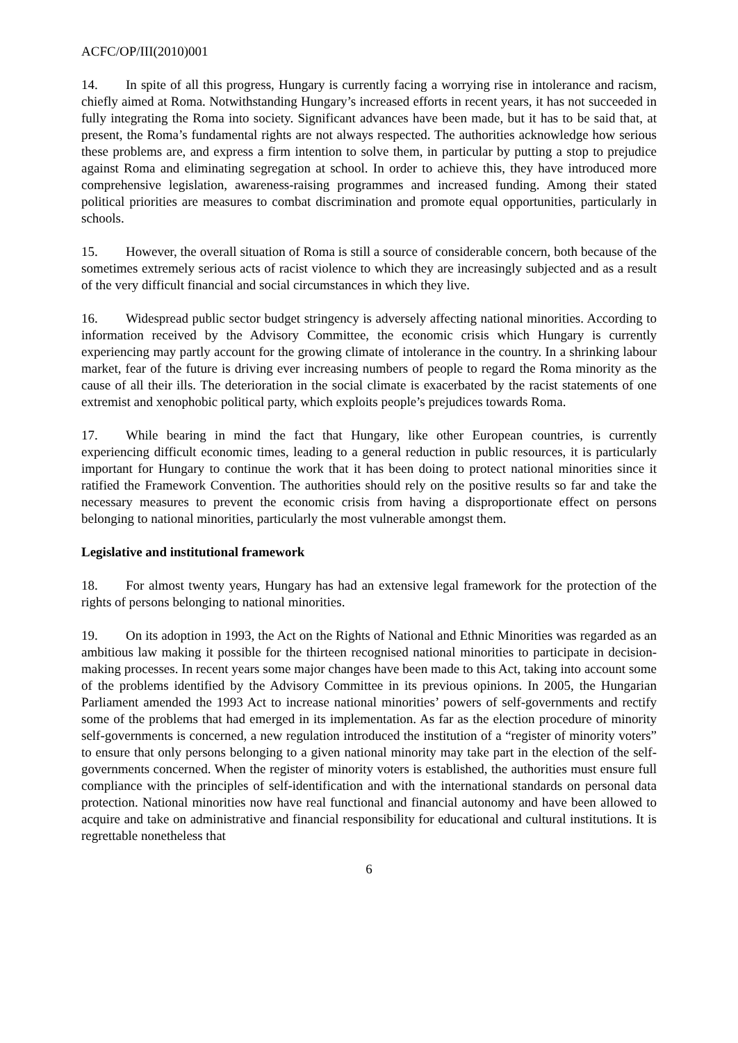ACFC/OP/III(2010)001
14. In spite of all this progress, Hungary is currently facing a worrying rise in intolerance and racism, chiefly aimed at Roma. Notwithstanding Hungary’s increased efforts in recent years, it has not succeeded in fully integrating the Roma into society. Significant advances have been made, but it has to be said that, at present, the Roma’s fundamental rights are not always respected. The authorities acknowledge how serious these problems are, and express a firm intention to solve them, in particular by putting a stop to prejudice against Roma and eliminating segregation at school. In order to achieve this, they have introduced more comprehensive legislation, awareness-raising programmes and increased funding. Among their stated political priorities are measures to combat discrimination and promote equal opportunities, particularly in schools.
15. However, the overall situation of Roma is still a source of considerable concern, both because of the sometimes extremely serious acts of racist violence to which they are increasingly subjected and as a result of the very difficult financial and social circumstances in which they live.
16. Widespread public sector budget stringency is adversely affecting national minorities. According to information received by the Advisory Committee, the economic crisis which Hungary is currently experiencing may partly account for the growing climate of intolerance in the country. In a shrinking labour market, fear of the future is driving ever increasing numbers of people to regard the Roma minority as the cause of all their ills. The deterioration in the social climate is exacerbated by the racist statements of one extremist and xenophobic political party, which exploits people’s prejudices towards Roma.
17. While bearing in mind the fact that Hungary, like other European countries, is currently experiencing difficult economic times, leading to a general reduction in public resources, it is particularly important for Hungary to continue the work that it has been doing to protect national minorities since it ratified the Framework Convention. The authorities should rely on the positive results so far and take the necessary measures to prevent the economic crisis from having a disproportionate effect on persons belonging to national minorities, particularly the most vulnerable amongst them.
Legislative and institutional framework
18. For almost twenty years, Hungary has had an extensive legal framework for the protection of the rights of persons belonging to national minorities.
19. On its adoption in 1993, the Act on the Rights of National and Ethnic Minorities was regarded as an ambitious law making it possible for the thirteen recognised national minorities to participate in decision-making processes. In recent years some major changes have been made to this Act, taking into account some of the problems identified by the Advisory Committee in its previous opinions. In 2005, the Hungarian Parliament amended the 1993 Act to increase national minorities’ powers of self-governments and rectify some of the problems that had emerged in its implementation. As far as the election procedure of minority self-governments is concerned, a new regulation introduced the institution of a “register of minority voters” to ensure that only persons belonging to a given national minority may take part in the election of the self-governments concerned. When the register of minority voters is established, the authorities must ensure full compliance with the principles of self-identification and with the international standards on personal data protection. National minorities now have real functional and financial autonomy and have been allowed to acquire and take on administrative and financial responsibility for educational and cultural institutions. It is regrettable nonetheless that
6